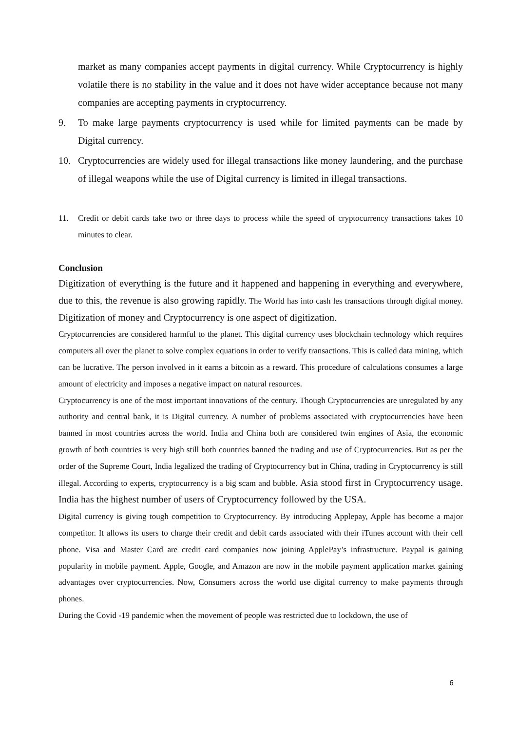market as many companies accept payments in digital currency. While Cryptocurrency is highly volatile there is no stability in the value and it does not have wider acceptance because not many companies are accepting payments in cryptocurrency.
9. To make large payments cryptocurrency is used while for limited payments can be made by Digital currency.
10. Cryptocurrencies are widely used for illegal transactions like money laundering, and the purchase of illegal weapons while the use of Digital currency is limited in illegal transactions.
11. Credit or debit cards take two or three days to process while the speed of cryptocurrency transactions takes 10 minutes to clear.
Conclusion
Digitization of everything is the future and it happened and happening in everything and everywhere, due to this, the revenue is also growing rapidly. The World has into cash les transactions through digital money. Digitization of money and Cryptocurrency is one aspect of digitization.
Cryptocurrencies are considered harmful to the planet. This digital currency uses blockchain technology which requires computers all over the planet to solve complex equations in order to verify transactions. This is called data mining, which can be lucrative. The person involved in it earns a bitcoin as a reward. This procedure of calculations consumes a large amount of electricity and imposes a negative impact on natural resources.
Cryptocurrency is one of the most important innovations of the century. Though Cryptocurrencies are unregulated by any authority and central bank, it is Digital currency. A number of problems associated with cryptocurrencies have been banned in most countries across the world. India and China both are considered twin engines of Asia, the economic growth of both countries is very high still both countries banned the trading and use of Cryptocurrencies. But as per the order of the Supreme Court, India legalized the trading of Cryptocurrency but in China, trading in Cryptocurrency is still illegal. According to experts, cryptocurrency is a big scam and bubble. Asia stood first in Cryptocurrency usage. India has the highest number of users of Cryptocurrency followed by the USA.
Digital currency is giving tough competition to Cryptocurrency. By introducing Applepay, Apple has become a major competitor. It allows its users to charge their credit and debit cards associated with their iTunes account with their cell phone. Visa and Master Card are credit card companies now joining ApplePay’s infrastructure. Paypal is gaining popularity in mobile payment. Apple, Google, and Amazon are now in the mobile payment application market gaining advantages over cryptocurrencies. Now, Consumers across the world use digital currency to make payments through phones.
During the Covid -19 pandemic when the movement of people was restricted due to lockdown, the use of
6